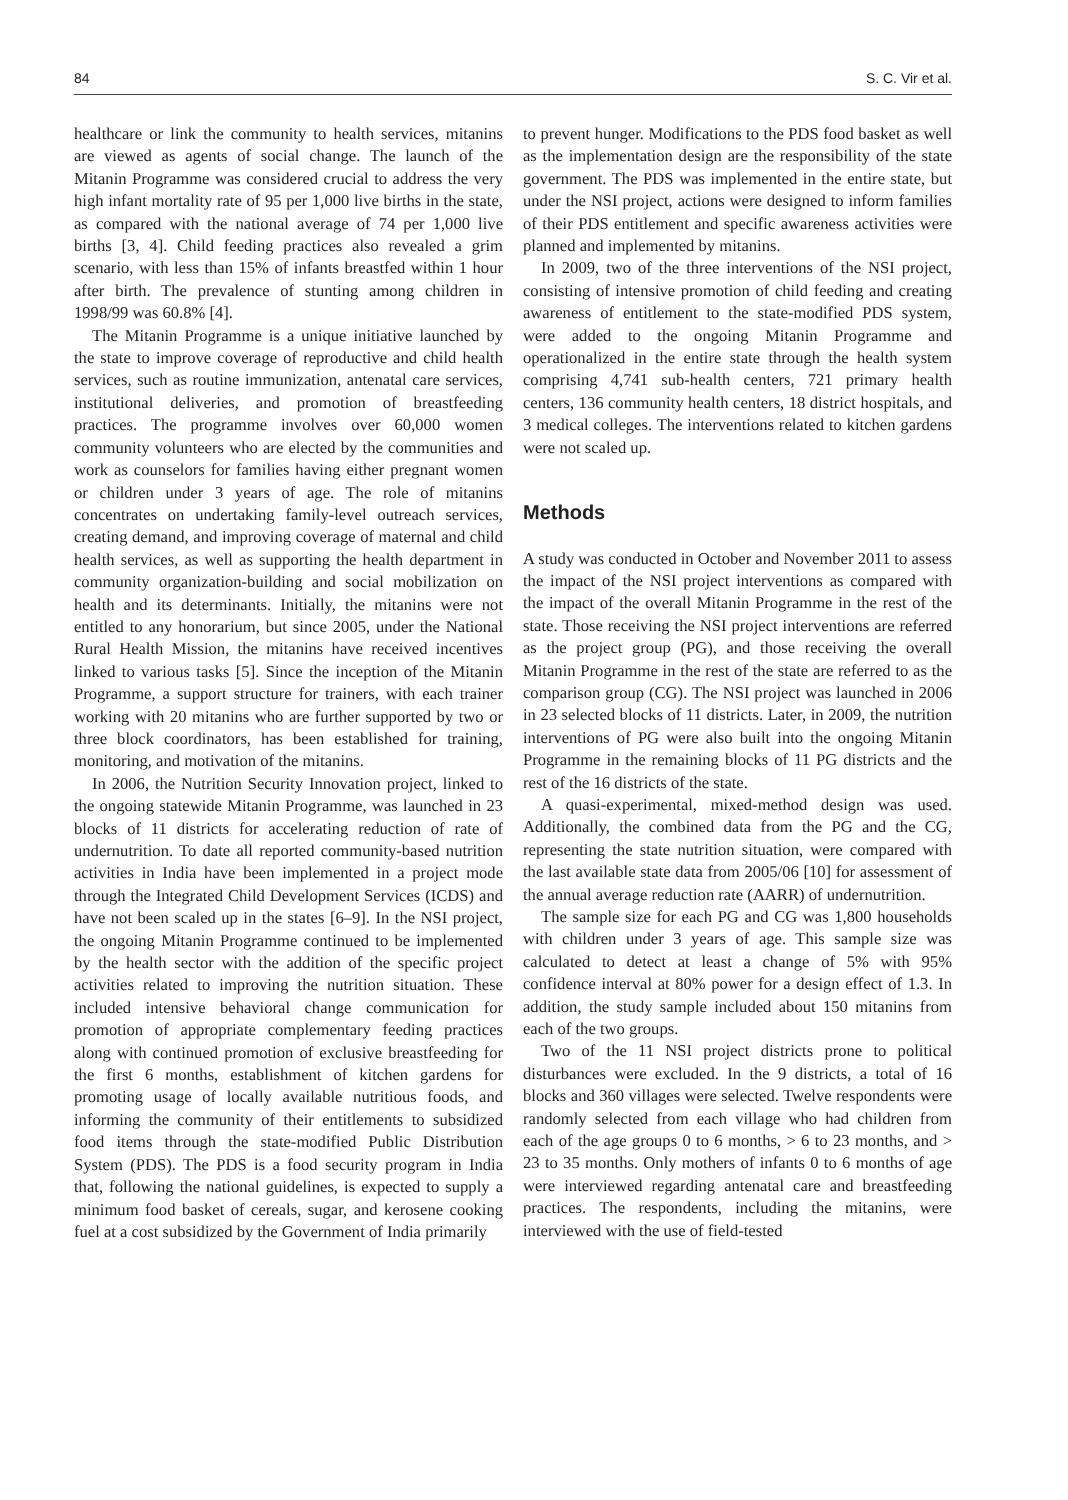84 S. C. Vir et al.
healthcare or link the community to health services, mitanins are viewed as agents of social change. The launch of the Mitanin Programme was considered crucial to address the very high infant mortality rate of 95 per 1,000 live births in the state, as compared with the national average of 74 per 1,000 live births [3, 4]. Child feeding practices also revealed a grim scenario, with less than 15% of infants breastfed within 1 hour after birth. The prevalence of stunting among children in 1998/99 was 60.8% [4].
The Mitanin Programme is a unique initiative launched by the state to improve coverage of reproductive and child health services, such as routine immunization, antenatal care services, institutional deliveries, and promotion of breastfeeding practices. The programme involves over 60,000 women community volunteers who are elected by the communities and work as counselors for families having either pregnant women or children under 3 years of age. The role of mitanins concentrates on undertaking family-level outreach services, creating demand, and improving coverage of maternal and child health services, as well as supporting the health department in community organization-building and social mobilization on health and its determinants. Initially, the mitanins were not entitled to any honorarium, but since 2005, under the National Rural Health Mission, the mitanins have received incentives linked to various tasks [5]. Since the inception of the Mitanin Programme, a support structure for trainers, with each trainer working with 20 mitanins who are further supported by two or three block coordinators, has been established for training, monitoring, and motivation of the mitanins.
In 2006, the Nutrition Security Innovation project, linked to the ongoing statewide Mitanin Programme, was launched in 23 blocks of 11 districts for accelerating reduction of rate of undernutrition. To date all reported community-based nutrition activities in India have been implemented in a project mode through the Integrated Child Development Services (ICDS) and have not been scaled up in the states [6–9]. In the NSI project, the ongoing Mitanin Programme continued to be implemented by the health sector with the addition of the specific project activities related to improving the nutrition situation. These included intensive behavioral change communication for promotion of appropriate complementary feeding practices along with continued promotion of exclusive breastfeeding for the first 6 months, establishment of kitchen gardens for promoting usage of locally available nutritious foods, and informing the community of their entitlements to subsidized food items through the state-modified Public Distribution System (PDS). The PDS is a food security program in India that, following the national guidelines, is expected to supply a minimum food basket of cereals, sugar, and kerosene cooking fuel at a cost subsidized by the Government of India primarily
to prevent hunger. Modifications to the PDS food basket as well as the implementation design are the responsibility of the state government. The PDS was implemented in the entire state, but under the NSI project, actions were designed to inform families of their PDS entitlement and specific awareness activities were planned and implemented by mitanins.
In 2009, two of the three interventions of the NSI project, consisting of intensive promotion of child feeding and creating awareness of entitlement to the state-modified PDS system, were added to the ongoing Mitanin Programme and operationalized in the entire state through the health system comprising 4,741 sub-health centers, 721 primary health centers, 136 community health centers, 18 district hospitals, and 3 medical colleges. The interventions related to kitchen gardens were not scaled up.
Methods
A study was conducted in October and November 2011 to assess the impact of the NSI project interventions as compared with the impact of the overall Mitanin Programme in the rest of the state. Those receiving the NSI project interventions are referred as the project group (PG), and those receiving the overall Mitanin Programme in the rest of the state are referred to as the comparison group (CG). The NSI project was launched in 2006 in 23 selected blocks of 11 districts. Later, in 2009, the nutrition interventions of PG were also built into the ongoing Mitanin Programme in the remaining blocks of 11 PG districts and the rest of the 16 districts of the state.
A quasi-experimental, mixed-method design was used. Additionally, the combined data from the PG and the CG, representing the state nutrition situation, were compared with the last available state data from 2005/06 [10] for assessment of the annual average reduction rate (AARR) of undernutrition.
The sample size for each PG and CG was 1,800 households with children under 3 years of age. This sample size was calculated to detect at least a change of 5% with 95% confidence interval at 80% power for a design effect of 1.3. In addition, the study sample included about 150 mitanins from each of the two groups.
Two of the 11 NSI project districts prone to political disturbances were excluded. In the 9 districts, a total of 16 blocks and 360 villages were selected. Twelve respondents were randomly selected from each village who had children from each of the age groups 0 to 6 months, > 6 to 23 months, and > 23 to 35 months. Only mothers of infants 0 to 6 months of age were interviewed regarding antenatal care and breastfeeding practices. The respondents, including the mitanins, were interviewed with the use of field-tested